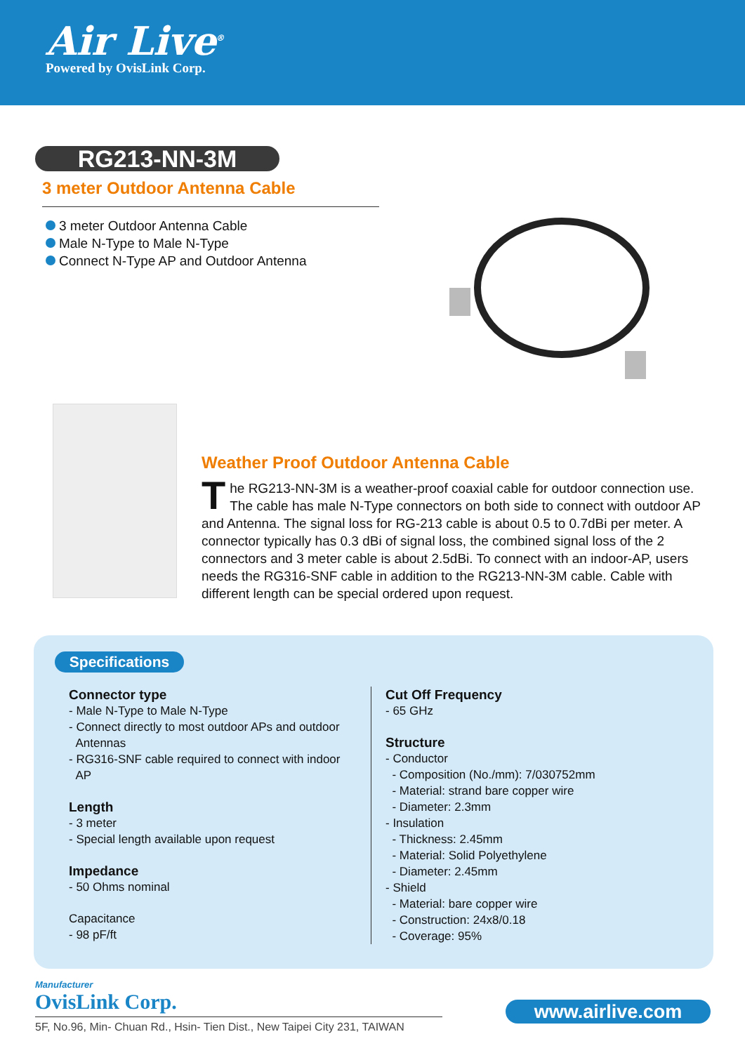Air Live<sup>®</sup>
Powered by OvisLink Corp.
RG213-NN-3M
3 meter Outdoor Antenna Cable
3 meter Outdoor Antenna Cable
Male N-Type to Male N-Type
Connect N-Type AP and Outdoor Antenna
Weather Proof Outdoor Antenna Cable
The RG213-NN-3M is a weather-proof coaxial cable for outdoor connection use. The cable has male N-Type connectors on both side to connect with outdoor AP and Antenna. The signal loss for RG-213 cable is about 0.5 to 0.7dBi per meter. A connector typically has 0.3 dBi of signal loss, the combined signal loss of the 2 connectors and 3 meter cable is about 2.5dBi. To connect with an indoor-AP, users needs the RG316-SNF cable in addition to the RG213-NN-3M cable. Cable with different length can be special ordered upon request.
Specifications
Connector type
- Male N-Type to Male N-Type
- Connect directly to most outdoor APs and outdoor
Antennas
- RG316-SNF cable required to connect with indoor
AP
Length
- 3 meter
- Special length available upon request
Impedance
- 50 Ohms nominal
Capacitance
- 98 pF/ft
Cut Off Frequency
- 65 GHz
Structure
- Conductor
- Composition (No./mm): 7/030752mm
- Material: strand bare copper wire
- Diameter: 2.3mm
- Insulation
- Thickness: 2.45mm
- Material: Solid Polyethylene
- Diameter: 2.45mm
- Shield
- Material: bare copper wire
- Construction: 24x8/0.18
- Coverage: 95%
Manufacturer
OvisLink Corp.
5F, No.96, Min- Chuan Rd., Hsin- Tien Dist., New Taipei City 231, TAIWAN
www.airlive.com